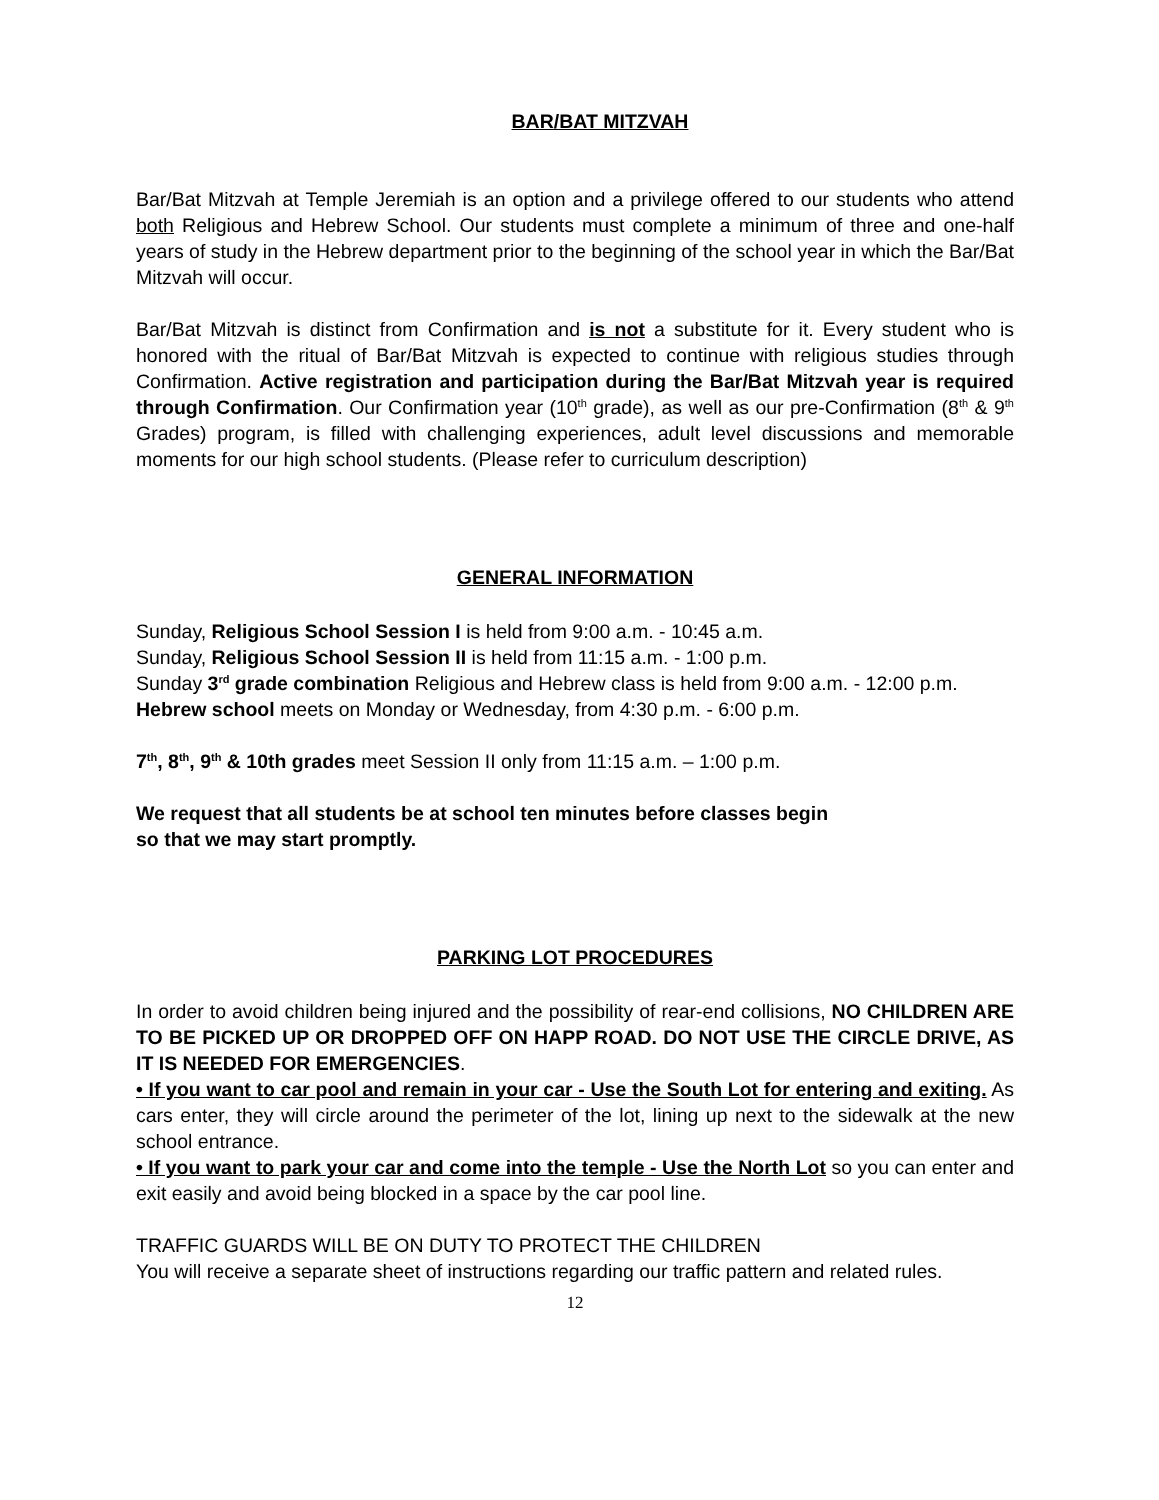BAR/BAT MITZVAH
Bar/Bat Mitzvah at Temple Jeremiah is an option and a privilege offered to our students who attend both Religious and Hebrew School. Our students must complete a minimum of three and one-half years of study in the Hebrew department prior to the beginning of the school year in which the Bar/Bat Mitzvah will occur.
Bar/Bat Mitzvah is distinct from Confirmation and is not a substitute for it. Every student who is honored with the ritual of Bar/Bat Mitzvah is expected to continue with religious studies through Confirmation. Active registration and participation during the Bar/Bat Mitzvah year is required through Confirmation. Our Confirmation year (10<sup>th</sup> grade), as well as our pre-Confirmation (8<sup>th</sup> & 9<sup>th</sup> Grades) program, is filled with challenging experiences, adult level discussions and memorable moments for our high school students. (Please refer to curriculum description)
GENERAL INFORMATION
Sunday, Religious School Session I is held from 9:00 a.m. - 10:45 a.m.
Sunday, Religious School Session II is held from 11:15 a.m. - 1:00 p.m.
Sunday 3<sup>rd</sup> grade combination Religious and Hebrew class is held from 9:00 a.m. - 12:00 p.m.
Hebrew school meets on Monday or Wednesday, from 4:30 p.m. - 6:00 p.m.
7<sup>th</sup>, 8<sup>th</sup>, 9<sup>th</sup> & 10th grades meet Session II only from 11:15 a.m. – 1:00 p.m.
We request that all students be at school ten minutes before classes begin
so that we may start promptly.
PARKING LOT PROCEDURES
In order to avoid children being injured and the possibility of rear-end collisions, NO CHILDREN ARE TO BE PICKED UP OR DROPPED OFF ON HAPP ROAD. DO NOT USE THE CIRCLE DRIVE, AS IT IS NEEDED FOR EMERGENCIES.
• If you want to car pool and remain in your car - Use the South Lot for entering and exiting. As cars enter, they will circle around the perimeter of the lot, lining up next to the sidewalk at the new school entrance.
• If you want to park your car and come into the temple - Use the North Lot so you can enter and exit easily and avoid being blocked in a space by the car pool line.
TRAFFIC GUARDS WILL BE ON DUTY TO PROTECT THE CHILDREN
You will receive a separate sheet of instructions regarding our traffic pattern and related rules.
12